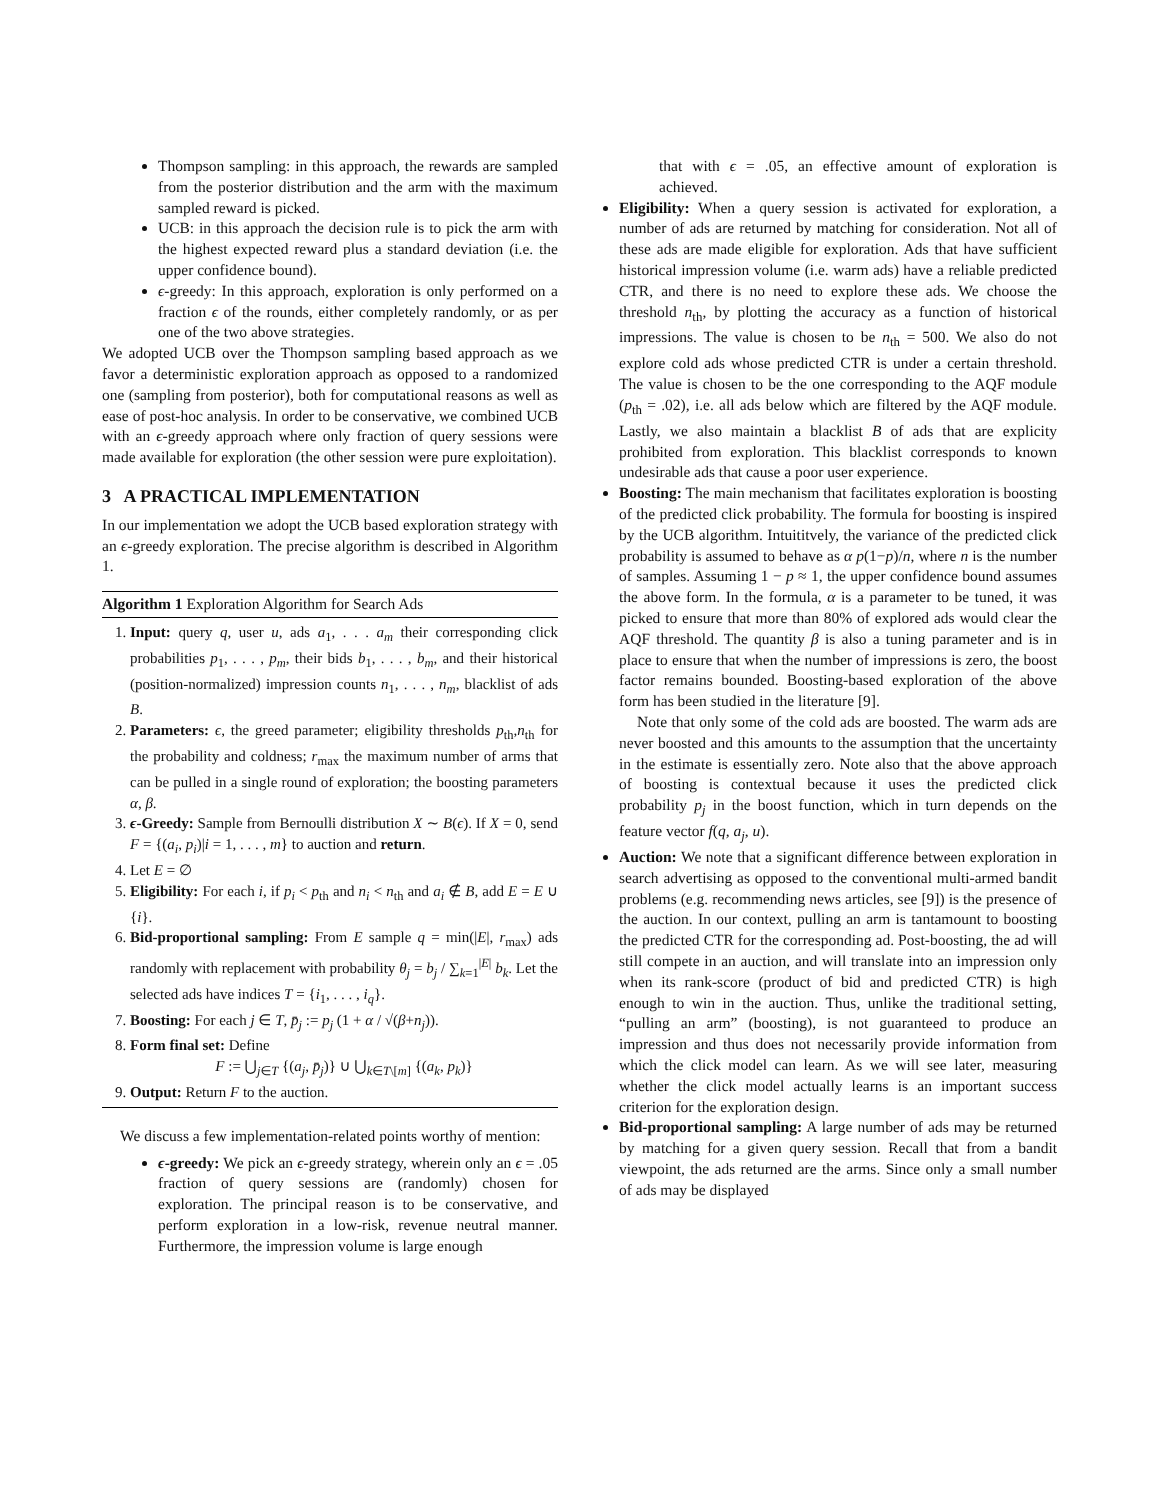Thompson sampling: in this approach, the rewards are sampled from the posterior distribution and the arm with the maximum sampled reward is picked.
UCB: in this approach the decision rule is to pick the arm with the highest expected reward plus a standard deviation (i.e. the upper confidence bound).
ϵ-greedy: In this approach, exploration is only performed on a fraction ϵ of the rounds, either completely randomly, or as per one of the two above strategies.
We adopted UCB over the Thompson sampling based approach as we favor a deterministic exploration approach as opposed to a randomized one (sampling from posterior), both for computational reasons as well as ease of post-hoc analysis. In order to be conservative, we combined UCB with an ϵ-greedy approach where only fraction of query sessions were made available for exploration (the other session were pure exploitation).
3 A PRACTICAL IMPLEMENTATION
In our implementation we adopt the UCB based exploration strategy with an ϵ-greedy exploration. The precise algorithm is described in Algorithm 1.
Algorithm 1 Exploration Algorithm for Search Ads
1. Input: query q, user u, ads a<sub>1</sub>, . . . a<sub>m</sub> their corresponding click probabilities p<sub>1</sub>, . . . , p<sub>m</sub>, their bids b<sub>1</sub>, . . . , b<sub>m</sub>, and their historical (position-normalized) impression counts n<sub>1</sub>, . . . , n<sub>m</sub>, blacklist of ads B.
2. Parameters: ϵ, the greed parameter; eligibility thresholds p<sub>th</sub>,n<sub>th</sub> for the probability and coldness; r<sub>max</sub> the maximum number of arms that can be pulled in a single round of exploration; the boosting parameters α, β.
3. ϵ-Greedy: Sample from Bernoulli distribution X ∼ B(ϵ). If X = 0, send F = {(a<sub>i</sub>, p<sub>i</sub>)|i = 1, . . . , m} to auction and return.
4. Let E = ∅
5. Eligibility: For each i, if p<sub>i</sub> < p<sub>th</sub> and n<sub>i</sub> < n<sub>th</sub> and a<sub>i</sub> ∉ B, add E = E ∪ {i}.
6. Bid-proportional sampling: From E sample q = min(|E|, r<sub>max</sub>) ads randomly with replacement with probability θ<sub>j</sub> = b<sub>j</sub> / ∑<sub>k=1</sub><sup>|E|</sup> b<sub>k</sub>. Let the selected ads have indices T = {i<sub>1</sub>, . . . , i<sub>q</sub>}.
7. Boosting: For each j ∈ T, p̄<sub>j</sub> := p<sub>j</sub> (1 + α / √(β+n<sub>j</sub>)).
8. Form final set: Define
F := ⋃<sub>j∈T</sub> {(a<sub>j</sub>, p̄<sub>j</sub>)} ∪ ⋃<sub>k∈T\[m]</sub> {(a<sub>k</sub>, p<sub>k</sub>)}
9. Output: Return F to the auction.
We discuss a few implementation-related points worthy of mention:
ϵ-greedy: We pick an ϵ-greedy strategy, wherein only an ϵ = .05 fraction of query sessions are (randomly) chosen for exploration. The principal reason is to be conservative, and perform exploration in a low-risk, revenue neutral manner. Furthermore, the impression volume is large enough
that with ϵ = .05, an effective amount of exploration is achieved.
Eligibility: When a query session is activated for exploration, a number of ads are returned by matching for consideration. Not all of these ads are made eligible for exploration. Ads that have sufficient historical impression volume (i.e. warm ads) have a reliable predicted CTR, and there is no need to explore these ads. We choose the threshold n<sub>th</sub>, by plotting the accuracy as a function of historical impressions. The value is chosen to be n<sub>th</sub> = 500. We also do not explore cold ads whose predicted CTR is under a certain threshold. The value is chosen to be the one corresponding to the AQF module (p<sub>th</sub> = .02), i.e. all ads below which are filtered by the AQF module. Lastly, we also maintain a blacklist B of ads that are explicity prohibited from exploration. This blacklist corresponds to known undesirable ads that cause a poor user experience.
Boosting: The main mechanism that facilitates exploration is boosting of the predicted click probability. The formula for boosting is inspired by the UCB algorithm. Intuititvely, the variance of the predicted click probability is assumed to behave as α p(1−p)/n, where n is the number of samples. Assuming 1 − p ≈ 1, the upper confidence bound assumes the above form. In the formula, α is a parameter to be tuned, it was picked to ensure that more than 80% of explored ads would clear the AQF threshold. The quantity β is also a tuning parameter and is in place to ensure that when the number of impressions is zero, the boost factor remains bounded. Boosting-based exploration of the above form has been studied in the literature [9].
Note that only some of the cold ads are boosted. The warm ads are never boosted and this amounts to the assumption that the uncertainty in the estimate is essentially zero. Note also that the above approach of boosting is contextual because it uses the predicted click probability p<sub>j</sub> in the boost function, which in turn depends on the feature vector f(q, a<sub>j</sub>, u).
Auction: We note that a significant difference between exploration in search advertising as opposed to the conventional multi-armed bandit problems (e.g. recommending news articles, see [9]) is the presence of the auction. In our context, pulling an arm is tantamount to boosting the predicted CTR for the corresponding ad. Post-boosting, the ad will still compete in an auction, and will translate into an impression only when its rank-score (product of bid and predicted CTR) is high enough to win in the auction. Thus, unlike the traditional setting, “pulling an arm” (boosting), is not guaranteed to produce an impression and thus does not necessarily provide information from which the click model can learn. As we will see later, measuring whether the click model actually learns is an important success criterion for the exploration design.
Bid-proportional sampling: A large number of ads may be returned by matching for a given query session. Recall that from a bandit viewpoint, the ads returned are the arms. Since only a small number of ads may be displayed